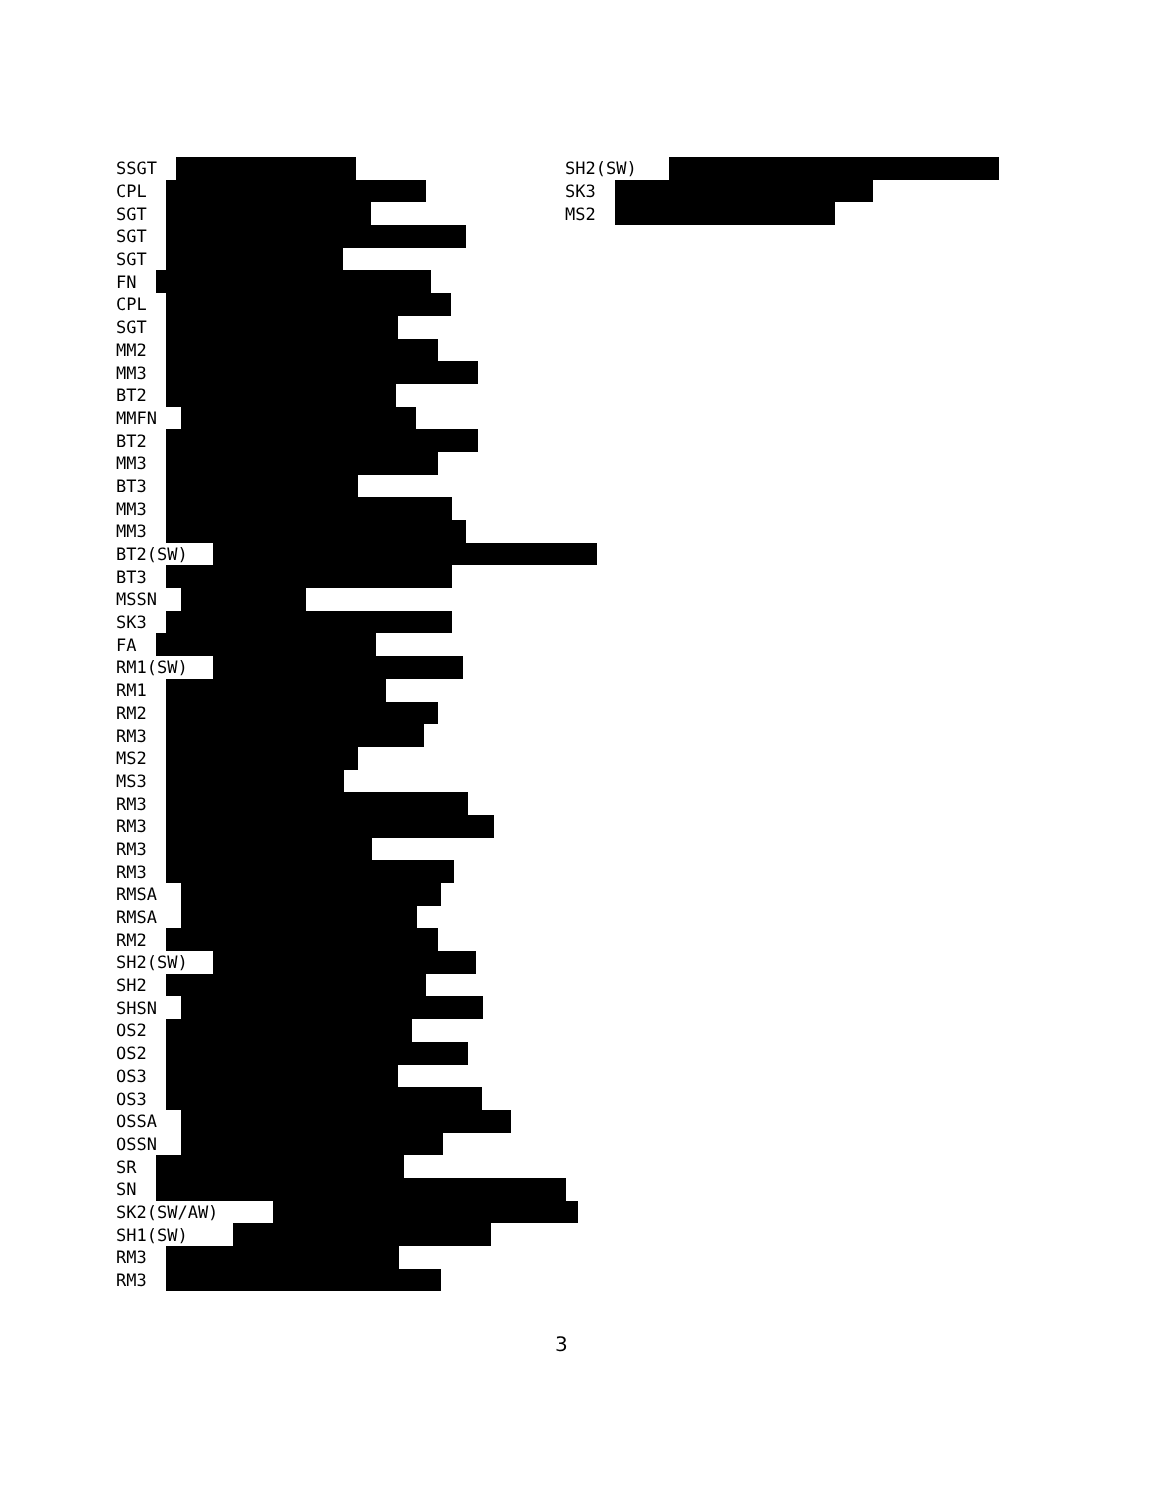SSGT
CPL
SGT
SGT
SGT
FN
CPL
SGT
MM2
MM3
BT2
MMFN
BT2
MM3
BT3
MM3
MM3
BT2(SW)
BT3
MSSN
SK3
FA
RM1(SW)
RM1
RM2
RM3
MS2
MS3
RM3
RM3
RM3
RM3
RMSA
RMSA
RM2
SH2(SW)
SH2
SHSN
OS2
OS2
OS3
OS3
OSSA
OSSN
SR
SN
SK2(SW/AW)
SH1(SW)
RM3
RM3
SH2(SW)
SK3
MS2
3